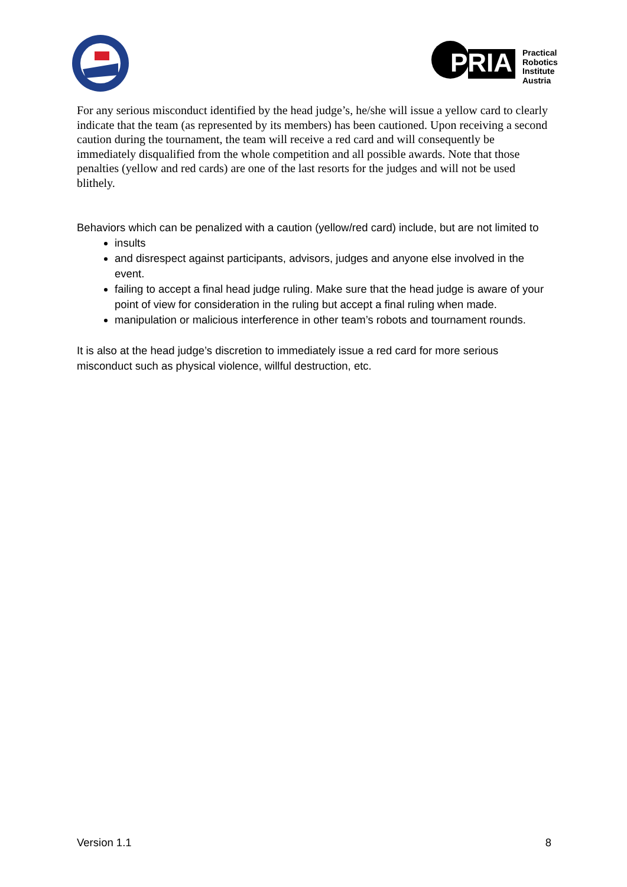PRIA
Practical
Robotics
Institute
Austria
For any serious misconduct identified by the head judge’s, he/she will issue a yellow card to clearly indicate that the team (as represented by its members) has been cautioned. Upon receiving a second caution during the tournament, the team will receive a red card and will consequently be immediately disqualified from the whole competition and all possible awards. Note that those penalties (yellow and red cards) are one of the last resorts for the judges and will not be used blithely.
Behaviors which can be penalized with a caution (yellow/red card) include, but are not limited to
insults
and disrespect against participants, advisors, judges and anyone else involved in the event.
failing to accept a final head judge ruling. Make sure that the head judge is aware of your point of view for consideration in the ruling but accept a final ruling when made.
manipulation or malicious interference in other team’s robots and tournament rounds.
It is also at the head judge’s discretion to immediately issue a red card for more serious misconduct such as physical violence, willful destruction, etc.
Version 1.1 8